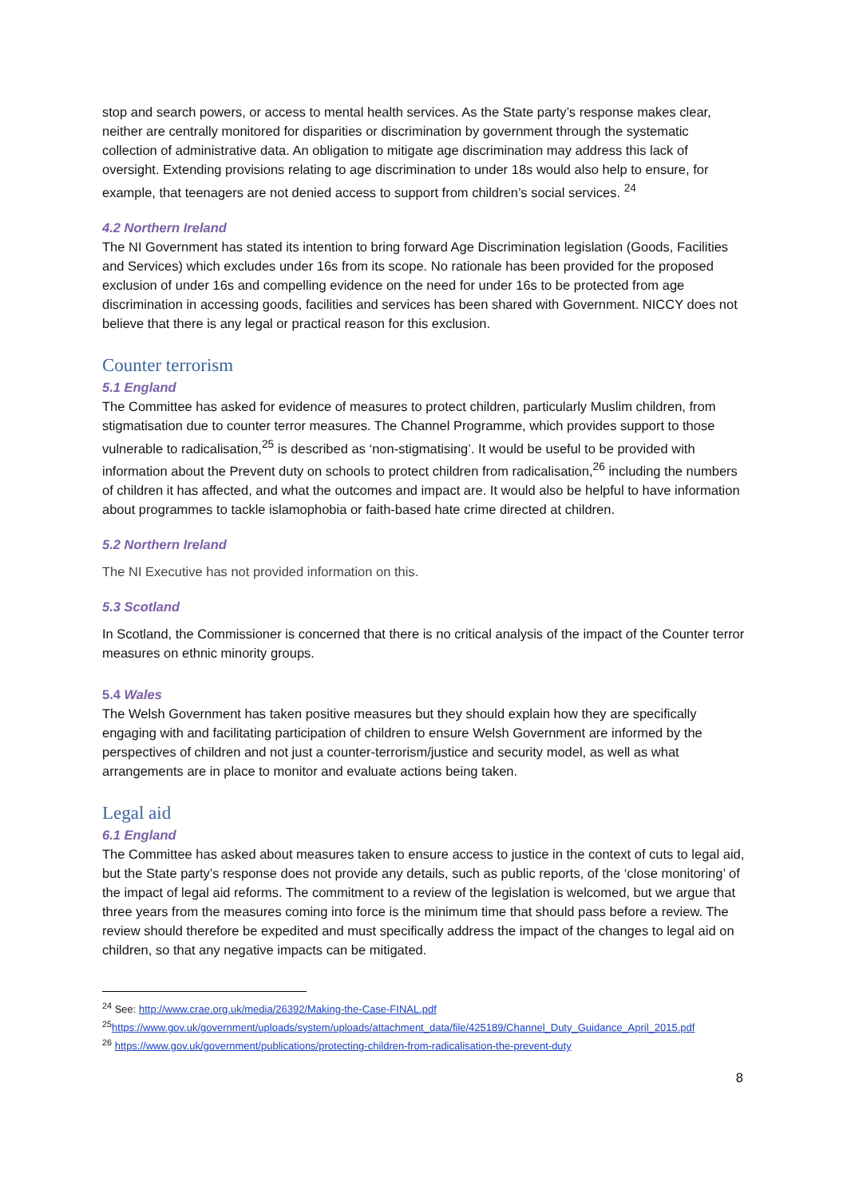stop and search powers, or access to mental health services. As the State party’s response makes clear, neither are centrally monitored for disparities or discrimination by government through the systematic collection of administrative data. An obligation to mitigate age discrimination may address this lack of oversight. Extending provisions relating to age discrimination to under 18s would also help to ensure, for example, that teenagers are not denied access to support from children’s social services. <sup>24</sup>
4.2 Northern Ireland
The NI Government has stated its intention to bring forward Age Discrimination legislation (Goods, Facilities and Services) which excludes under 16s from its scope. No rationale has been provided for the proposed exclusion of under 16s and compelling evidence on the need for under 16s to be protected from age discrimination in accessing goods, facilities and services has been shared with Government. NICCY does not believe that there is any legal or practical reason for this exclusion.
Counter terrorism
5.1 England
The Committee has asked for evidence of measures to protect children, particularly Muslim children, from stigmatisation due to counter terror measures. The Channel Programme, which provides support to those vulnerable to radicalisation,<sup>25</sup> is described as ‘non-stigmatising’. It would be useful to be provided with information about the Prevent duty on schools to protect children from radicalisation,<sup>26</sup> including the numbers of children it has affected, and what the outcomes and impact are. It would also be helpful to have information about programmes to tackle islamophobia or faith-based hate crime directed at children.
5.2 Northern Ireland
The NI Executive has not provided information on this.
5.3 Scotland
In Scotland, the Commissioner is concerned that there is no critical analysis of the impact of the Counter terror measures on ethnic minority groups.
5.4 Wales
The Welsh Government has taken positive measures but they should explain how they are specifically engaging with and facilitating participation of children to ensure Welsh Government are informed by the perspectives of children and not just a counter-terrorism/justice and security model, as well as what arrangements are in place to monitor and evaluate actions being taken.
Legal aid
6.1 England
The Committee has asked about measures taken to ensure access to justice in the context of cuts to legal aid, but the State party’s response does not provide any details, such as public reports, of the ‘close monitoring’ of the impact of legal aid reforms. The commitment to a review of the legislation is welcomed, but we argue that three years from the measures coming into force is the minimum time that should pass before a review. The review should therefore be expedited and must specifically address the impact of the changes to legal aid on children, so that any negative impacts can be mitigated.
<sup>24</sup> See: http://www.crae.org.uk/media/26392/Making-the-Case-FINAL.pdf
<sup>25</sup> https://www.gov.uk/government/uploads/system/uploads/attachment_data/file/425189/Channel_Duty_Guidance_April_2015.pdf
<sup>26</sup> https://www.gov.uk/government/publications/protecting-children-from-radicalisation-the-prevent-duty
8